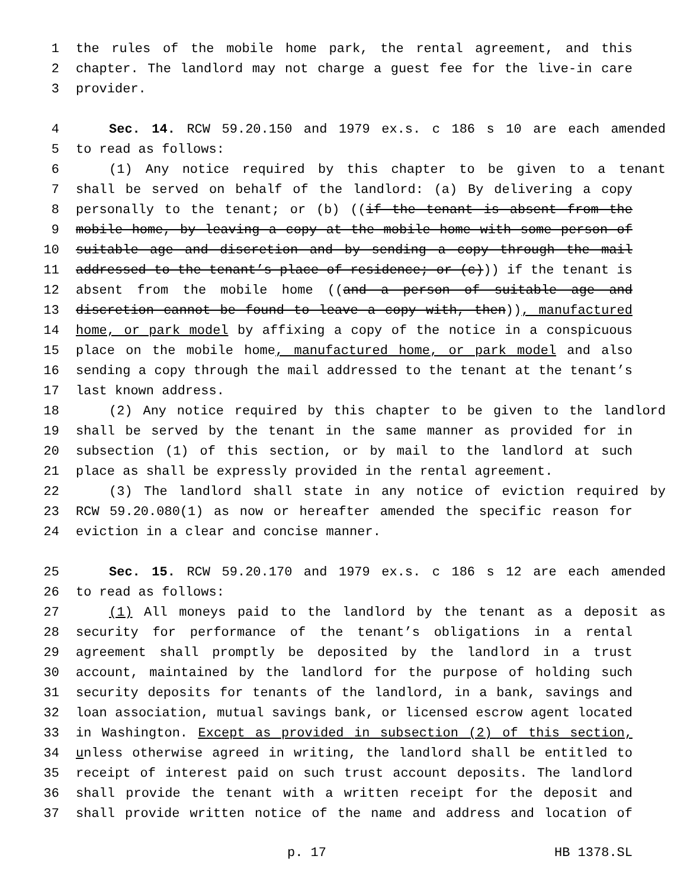1 the rules of the mobile home park, the rental agreement, and this
2 chapter. The landlord may not charge a guest fee for the live-in care
3 provider.
4 Sec. 14. RCW 59.20.150 and 1979 ex.s. c 186 s 10 are each amended
5 to read as follows:
6 (1) Any notice required by this chapter to be given to a tenant
7 shall be served on behalf of the landlord: (a) By delivering a copy
8 personally to the tenant; or (b) ((if the tenant is absent from the
9 mobile home, by leaving a copy at the mobile home with some person of
10 suitable age and discretion and by sending a copy through the mail
11 addressed to the tenant’s place of residence; or (c))) if the tenant is
12 absent from the mobile home ((and a person of suitable age and
13 discretion cannot be found to leave a copy with, then)), manufactured
14 home, or park model by affixing a copy of the notice in a conspicuous
15 place on the mobile home, manufactured home, or park model and also
16 sending a copy through the mail addressed to the tenant at the tenant’s
17 last known address.
18 (2) Any notice required by this chapter to be given to the landlord
19 shall be served by the tenant in the same manner as provided for in
20 subsection (1) of this section, or by mail to the landlord at such
21 place as shall be expressly provided in the rental agreement.
22 (3) The landlord shall state in any notice of eviction required by
23 RCW 59.20.080(1) as now or hereafter amended the specific reason for
24 eviction in a clear and concise manner.
25 Sec. 15. RCW 59.20.170 and 1979 ex.s. c 186 s 12 are each amended
26 to read as follows:
27 (1) All moneys paid to the landlord by the tenant as a deposit as
28 security for performance of the tenant’s obligations in a rental
29 agreement shall promptly be deposited by the landlord in a trust
30 account, maintained by the landlord for the purpose of holding such
31 security deposits for tenants of the landlord, in a bank, savings and
32 loan association, mutual savings bank, or licensed escrow agent located
33 in Washington. Except as provided in subsection (2) of this section,
34 unless otherwise agreed in writing, the landlord shall be entitled to
35 receipt of interest paid on such trust account deposits. The landlord
36 shall provide the tenant with a written receipt for the deposit and
37 shall provide written notice of the name and address and location of
p. 17 HB 1378.SL